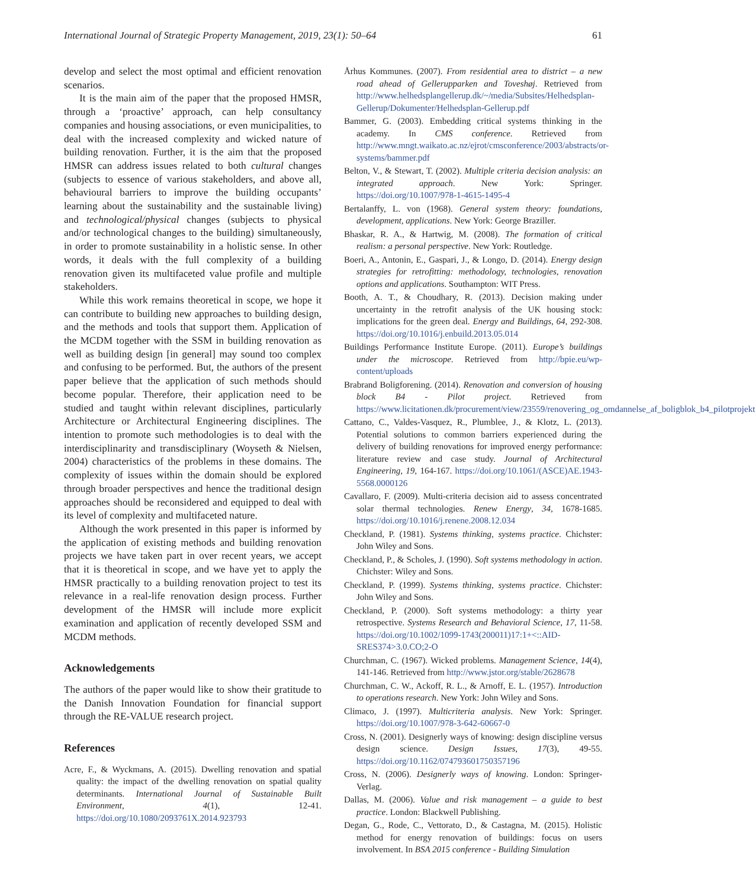International Journal of Strategic Property Management, 2019, 23(1): 50–64 61
develop and select the most optimal and efficient renovation scenarios.
It is the main aim of the paper that the proposed HMSR, through a ‘proactive’ approach, can help consultancy companies and housing associations, or even municipalities, to deal with the increased complexity and wicked nature of building renovation. Further, it is the aim that the proposed HMSR can address issues related to both cultural changes (subjects to essence of various stakeholders, and above all, behavioural barriers to improve the building occupants’ learning about the sustainability and the sustainable living) and technological/physical changes (subjects to physical and/or technological changes to the building) simultaneously, in order to promote sustainability in a holistic sense. In other words, it deals with the full complexity of a building renovation given its multifaceted value profile and multiple stakeholders.
While this work remains theoretical in scope, we hope it can contribute to building new approaches to building design, and the methods and tools that support them. Application of the MCDM together with the SSM in building renovation as well as building design [in general] may sound too complex and confusing to be performed. But, the authors of the present paper believe that the application of such methods should become popular. Therefore, their application need to be studied and taught within relevant disciplines, particularly Architecture or Architectural Engineering disciplines. The intention to promote such methodologies is to deal with the interdisciplinarity and transdisciplinary (Woyseth & Nielsen, 2004) characteristics of the problems in these domains. The complexity of issues within the domain should be explored through broader perspectives and hence the traditional design approaches should be reconsidered and equipped to deal with its level of complexity and multifaceted nature.
Although the work presented in this paper is informed by the application of existing methods and building renovation projects we have taken part in over recent years, we accept that it is theoretical in scope, and we have yet to apply the HMSR practically to a building renovation project to test its relevance in a real-life renovation design process. Further development of the HMSR will include more explicit examination and application of recently developed SSM and MCDM methods.
Acknowledgements
The authors of the paper would like to show their gratitude to the Danish Innovation Foundation for financial support through the RE-VALUE research project.
References
Acre, F., & Wyckmans, A. (2015). Dwelling renovation and spatial quality: the impact of the dwelling renovation on spatial quality determinants. International Journal of Sustainable Built Environment, 4(1), 12-41. https://doi.org/10.1080/2093761X.2014.923793
Århus Kommunes. (2007). From residential area to district – a new road ahead of Gellerupparken and Toveshøj. Retrieved from http://www.helhedsplangellerup.dk/~/media/Subsites/Helhedsplan-Gellerup/Dokumenter/Helhedsplan-Gellerup.pdf
Bammer, G. (2003). Embedding critical systems thinking in the academy. In CMS conference. Retrieved from http://www.mngt.waikato.ac.nz/ejrot/cmsconference/2003/abstracts/or-systems/bammer.pdf
Belton, V., & Stewart, T. (2002). Multiple criteria decision analysis: an integrated approach. New York: Springer. https://doi.org/10.1007/978-1-4615-1495-4
Bertalanffy, L. von (1968). General system theory: foundations, development, applications. New York: George Braziller.
Bhaskar, R. A., & Hartwig, M. (2008). The formation of critical realism: a personal perspective. New York: Routledge.
Boeri, A., Antonin, E., Gaspari, J., & Longo, D. (2014). Energy design strategies for retrofitting: methodology, technologies, renovation options and applications. Southampton: WIT Press.
Booth, A. T., & Choudhary, R. (2013). Decision making under uncertainty in the retrofit analysis of the UK housing stock: implications for the green deal. Energy and Buildings, 64, 292-308. https://doi.org/10.1016/j.enbuild.2013.05.014
Buildings Performance Institute Europe. (2011). Europe’s buildings under the microscope. Retrieved from http://bpie.eu/wp-content/uploads
Brabrand Boligforening. (2014). Renovation and conversion of housing block B4 - Pilot project. Retrieved from https://www.licitationen.dk/procurement/view/23559/renovering_og_omdannelse_af_boligblok_b4_pilotprojekt
Cattano, C., Valdes-Vasquez, R., Plumblee, J., & Klotz, L. (2013). Potential solutions to common barriers experienced during the delivery of building renovations for improved energy performance: literature review and case study. Journal of Architectural Engineering, 19, 164-167. https://doi.org/10.1061/(ASCE)AE.1943-5568.0000126
Cavallaro, F. (2009). Multi-criteria decision aid to assess concentrated solar thermal technologies. Renew Energy, 34, 1678-1685. https://doi.org/10.1016/j.renene.2008.12.034
Checkland, P. (1981). Systems thinking, systems practice. Chichster: John Wiley and Sons.
Checkland, P., & Scholes, J. (1990). Soft systems methodology in action. Chichster: Wiley and Sons.
Checkland, P. (1999). Systems thinking, systems practice. Chichster: John Wiley and Sons.
Checkland, P. (2000). Soft systems methodology: a thirty year retrospective. Systems Research and Behavioral Science, 17, 11-58. https://doi.org/10.1002/1099-1743(200011)17:1+<::AID-SRES374>3.0.CO;2-O
Churchman, C. (1967). Wicked problems. Management Science, 14(4), 141-146. Retrieved from http://www.jstor.org/stable/2628678
Churchman, C. W., Ackoff, R. L., & Arnoff, E. L. (1957). Introduction to operations research. New York: John Wiley and Sons.
Climaco, J. (1997). Multicriteria analysis. New York: Springer. https://doi.org/10.1007/978-3-642-60667-0
Cross, N. (2001). Designerly ways of knowing: design discipline versus design science. Design Issues, 17(3), 49-55. https://doi.org/10.1162/074793601750357196
Cross, N. (2006). Designerly ways of knowing. London: Springer-Verlag.
Dallas, M. (2006). Value and risk management – a guide to best practice. London: Blackwell Publishing.
Degan, G., Rode, C., Vettorato, D., & Castagna, M. (2015). Holistic method for energy renovation of buildings: focus on users involvement. In BSA 2015 conference - Building Simulation